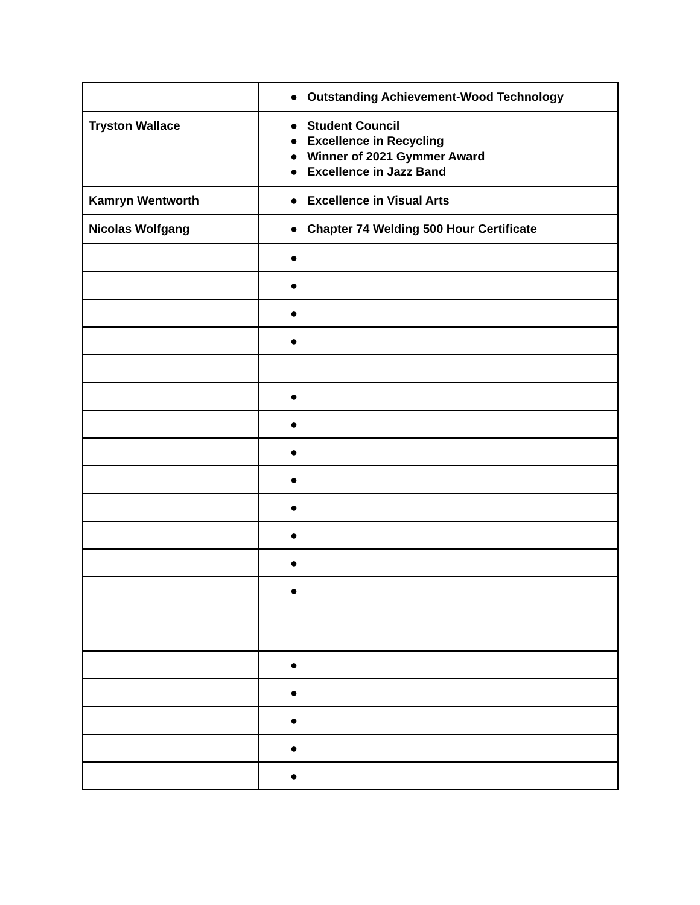| | ● Outstanding Achievement-Wood Technology |
| Tryston Wallace | ● Student Council ● Excellence in Recycling ● Winner of 2021 Gymmer Award ● Excellence in Jazz Band |
| Kamryn Wentworth | ● Excellence in Visual Arts |
| Nicolas Wolfgang | ● Chapter 74 Welding 500 Hour Certificate |
| | ● |
| | ● |
| | ● |
| | ● |
| | ● |
| | ● |
| | ● |
| | ● |
| | ● |
| | ● |
| | ● |
| | ● |
| | ● |
| | ● |
| | ● |
| | ● |
| | ● |